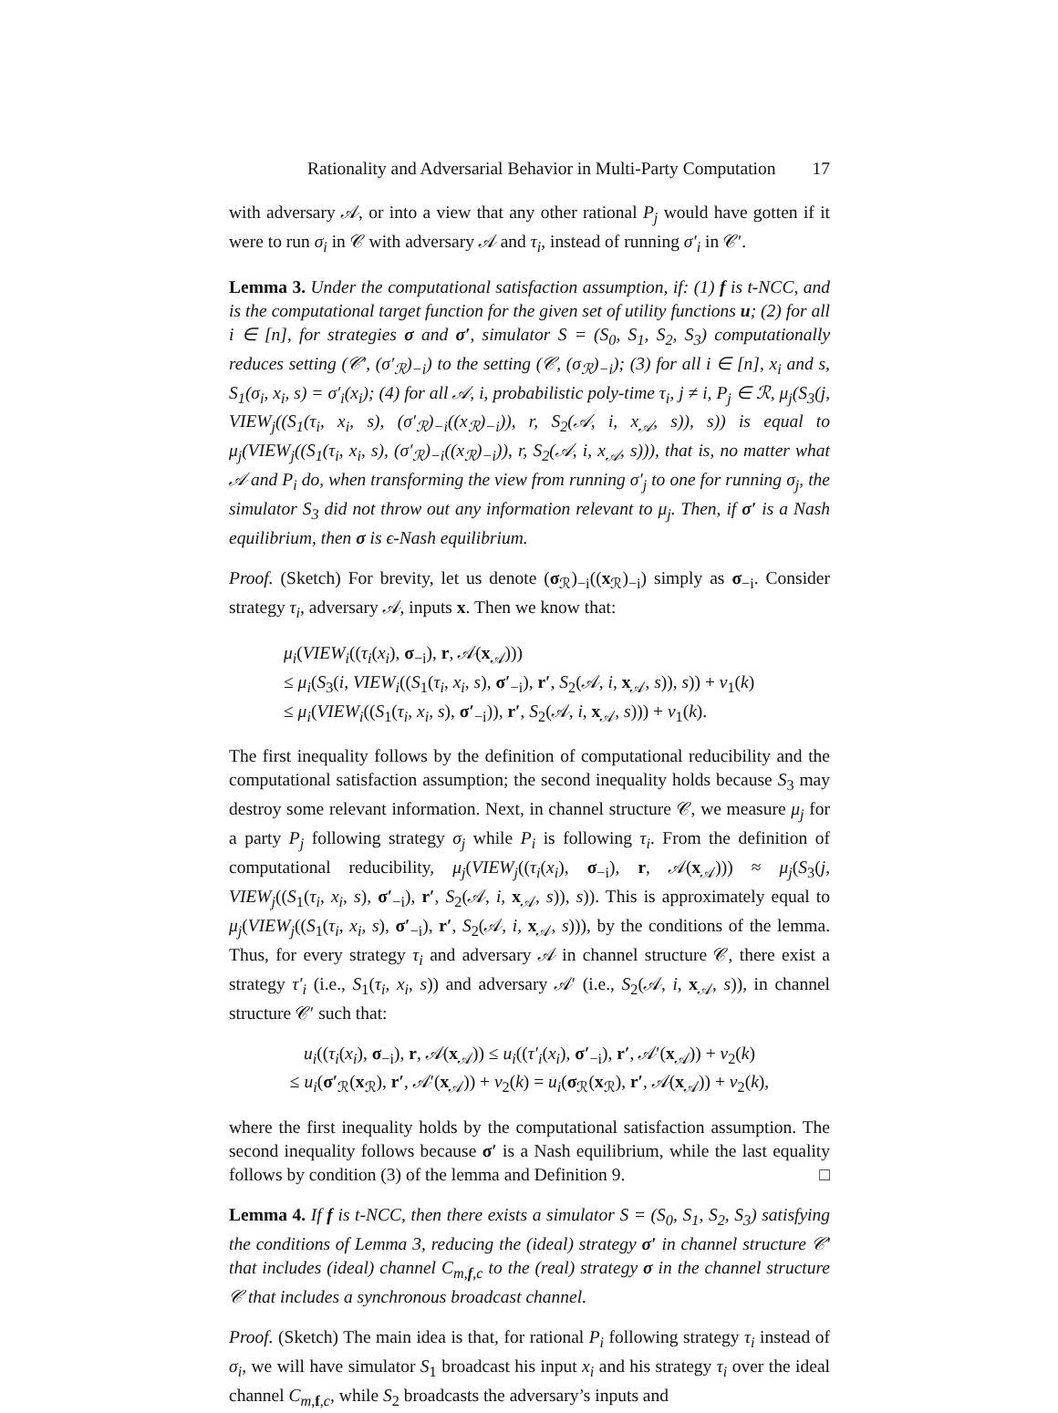Rationality and Adversarial Behavior in Multi-Party Computation 17
with adversary 𝒜, or into a view that any other rational P<sub>j</sub> would have gotten if it were to run σ<sub>i</sub> in 𝒞 with adversary 𝒜 and τ<sub>i</sub>, instead of running σ′<sub>i</sub> in 𝒞′.
Lemma 3. Under the computational satisfaction assumption, if: (1) f is t-NCC, and is the computational target function for the given set of utility functions u; (2) for all i ∈ [n], for strategies σ and σ′, simulator S = (S<sub>0</sub>, S<sub>1</sub>, S<sub>2</sub>, S<sub>3</sub>) computationally reduces setting (𝒞′, (σ′<sub>ℛ</sub>)<sub>−i</sub>) to the setting (𝒞, (σ<sub>ℛ</sub>)<sub>−i</sub>); (3) for all i ∈ [n], x<sub>i</sub> and s, S<sub>1</sub>(σ<sub>i</sub>, x<sub>i</sub>, s) = σ′<sub>i</sub>(x<sub>i</sub>); (4) for all 𝒜, i, probabilistic poly-time τ<sub>i</sub>, j ≠ i, P<sub>j</sub> ∈ ℛ, μ<sub>j</sub>(S<sub>3</sub>(j, VIEW<sub>j</sub>((S<sub>1</sub>(τ<sub>i</sub>, x<sub>i</sub>, s), (σ′<sub>ℛ</sub>)<sub>−i</sub>((x<sub>ℛ</sub>)<sub>−i</sub>)), r, S<sub>2</sub>(𝒜, i, x<sub>𝒜</sub>, s)), s)) is equal to μ<sub>j</sub>(VIEW<sub>j</sub>((S<sub>1</sub>(τ<sub>i</sub>, x<sub>i</sub>, s), (σ′<sub>ℛ</sub>)<sub>−i</sub>((x<sub>ℛ</sub>)<sub>−i</sub>)), r, S<sub>2</sub>(𝒜, i, x<sub>𝒜</sub>, s))), that is, no matter what 𝒜 and P<sub>i</sub> do, when transforming the view from running σ′<sub>j</sub> to one for running σ<sub>j</sub>, the simulator S<sub>3</sub> did not throw out any information relevant to μ<sub>j</sub>. Then, if σ′ is a Nash equilibrium, then σ is ϵ-Nash equilibrium.
Proof. (Sketch) For brevity, let us denote (σ<sub>ℛ</sub>)<sub>−i</sub>((x<sub>ℛ</sub>)<sub>−i</sub>) simply as σ<sub>−i</sub>. Consider strategy τ<sub>i</sub>, adversary 𝒜, inputs x. Then we know that:
μ<sub>i</sub>(VIEW<sub>i</sub>((τ<sub>i</sub>(x<sub>i</sub>), σ<sub>−i</sub>), r, 𝒜(x<sub>𝒜</sub>)))
≤ μ<sub>i</sub>(S<sub>3</sub>(i, VIEW<sub>i</sub>((S<sub>1</sub>(τ<sub>i</sub>, x<sub>i</sub>, s), σ′<sub>−i</sub>), r′, S<sub>2</sub>(𝒜, i, x<sub>𝒜</sub>, s)), s)) + ν<sub>1</sub>(k)
≤ μ<sub>i</sub>(VIEW<sub>i</sub>((S<sub>1</sub>(τ<sub>i</sub>, x<sub>i</sub>, s), σ′<sub>−i</sub>)), r′, S<sub>2</sub>(𝒜, i, x<sub>𝒜</sub>, s))) + ν<sub>1</sub>(k).
The first inequality follows by the definition of computational reducibility and the computational satisfaction assumption; the second inequality holds because S<sub>3</sub> may destroy some relevant information. Next, in channel structure 𝒞, we measure μ<sub>j</sub> for a party P<sub>j</sub> following strategy σ<sub>j</sub> while P<sub>i</sub> is following τ<sub>i</sub>. From the definition of computational reducibility, μ<sub>j</sub>(VIEW<sub>j</sub>((τ<sub>i</sub>(x<sub>i</sub>), σ<sub>−i</sub>), r, 𝒜(x<sub>𝒜</sub>))) ≈ μ<sub>j</sub>(S<sub>3</sub>(j, VIEW<sub>j</sub>((S<sub>1</sub>(τ<sub>i</sub>, x<sub>i</sub>, s), σ′<sub>−i</sub>), r′, S<sub>2</sub>(𝒜, i, x<sub>𝒜</sub>, s)), s)). This is approximately equal to μ<sub>j</sub>(VIEW<sub>j</sub>((S<sub>1</sub>(τ<sub>i</sub>, x<sub>i</sub>, s), σ′<sub>−i</sub>), r′, S<sub>2</sub>(𝒜, i, x<sub>𝒜</sub>, s))), by the conditions of the lemma. Thus, for every strategy τ<sub>i</sub> and adversary 𝒜 in channel structure 𝒞, there exist a strategy τ′<sub>i</sub> (i.e., S<sub>1</sub>(τ<sub>i</sub>, x<sub>i</sub>, s)) and adversary 𝒜′ (i.e., S<sub>2</sub>(𝒜, i, x<sub>𝒜</sub>, s)), in channel structure 𝒞′ such that:
u<sub>i</sub>((τ<sub>i</sub>(x<sub>i</sub>), σ<sub>−i</sub>), r, 𝒜(x<sub>𝒜</sub>)) ≤ u<sub>i</sub>((τ′<sub>i</sub>(x<sub>i</sub>), σ′<sub>−i</sub>), r′, 𝒜′(x<sub>𝒜</sub>)) + ν<sub>2</sub>(k)
≤ u<sub>i</sub>(σ′<sub>ℛ</sub>(x<sub>ℛ</sub>), r′, 𝒜′(x<sub>𝒜</sub>)) + ν<sub>2</sub>(k) = u<sub>i</sub>(σ<sub>ℛ</sub>(x<sub>ℛ</sub>), r′, 𝒜(x<sub>𝒜</sub>)) + ν<sub>2</sub>(k),
where the first inequality holds by the computational satisfaction assumption. The second inequality follows because σ′ is a Nash equilibrium, while the last equality follows by condition (3) of the lemma and Definition 9. □
Lemma 4. If f is t-NCC, then there exists a simulator S = (S<sub>0</sub>, S<sub>1</sub>, S<sub>2</sub>, S<sub>3</sub>) satisfying the conditions of Lemma 3, reducing the (ideal) strategy σ′ in channel structure 𝒞′ that includes (ideal) channel C<sub>m,f,c</sub> to the (real) strategy σ in the channel structure 𝒞 that includes a synchronous broadcast channel.
Proof. (Sketch) The main idea is that, for rational P<sub>i</sub> following strategy τ<sub>i</sub> instead of σ<sub>i</sub>, we will have simulator S<sub>1</sub> broadcast his input x<sub>i</sub> and his strategy τ<sub>i</sub> over the ideal channel C<sub>m,f,c</sub>, while S<sub>2</sub> broadcasts the adversary’s inputs and